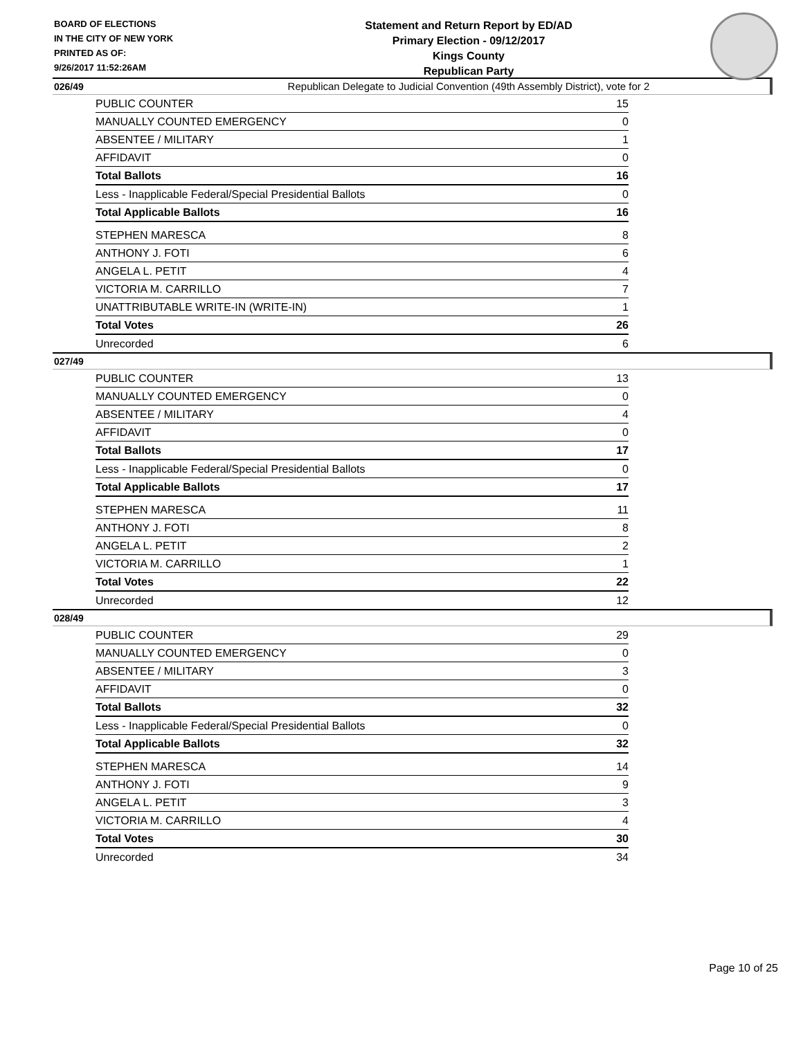BOARD OF ELECTIONS
IN THE CITY OF NEW YORK
PRINTED AS OF:
9/26/2017 11:52:26AM
Statement and Return Report by ED/AD
Primary Election - 09/12/2017
Kings County
Republican Party
Republican Delegate to Judicial Convention (49th Assembly District), vote for 2
026/49
| PUBLIC COUNTER | 15 |
| MANUALLY COUNTED EMERGENCY | 0 |
| ABSENTEE / MILITARY | 1 |
| AFFIDAVIT | 0 |
| Total Ballots | 16 |
| Less - Inapplicable Federal/Special Presidential Ballots | 0 |
| Total Applicable Ballots | 16 |
| STEPHEN MARESCA | 8 |
| ANTHONY J. FOTI | 6 |
| ANGELA L. PETIT | 4 |
| VICTORIA M. CARRILLO | 7 |
| UNATTRIBUTABLE WRITE-IN (WRITE-IN) | 1 |
| Total Votes | 26 |
| Unrecorded | 6 |
027/49
| PUBLIC COUNTER | 13 |
| MANUALLY COUNTED EMERGENCY | 0 |
| ABSENTEE / MILITARY | 4 |
| AFFIDAVIT | 0 |
| Total Ballots | 17 |
| Less - Inapplicable Federal/Special Presidential Ballots | 0 |
| Total Applicable Ballots | 17 |
| STEPHEN MARESCA | 11 |
| ANTHONY J. FOTI | 8 |
| ANGELA L. PETIT | 2 |
| VICTORIA M. CARRILLO | 1 |
| Total Votes | 22 |
| Unrecorded | 12 |
028/49
| PUBLIC COUNTER | 29 |
| MANUALLY COUNTED EMERGENCY | 0 |
| ABSENTEE / MILITARY | 3 |
| AFFIDAVIT | 0 |
| Total Ballots | 32 |
| Less - Inapplicable Federal/Special Presidential Ballots | 0 |
| Total Applicable Ballots | 32 |
| STEPHEN MARESCA | 14 |
| ANTHONY J. FOTI | 9 |
| ANGELA L. PETIT | 3 |
| VICTORIA M. CARRILLO | 4 |
| Total Votes | 30 |
| Unrecorded | 34 |
Page 10 of 25